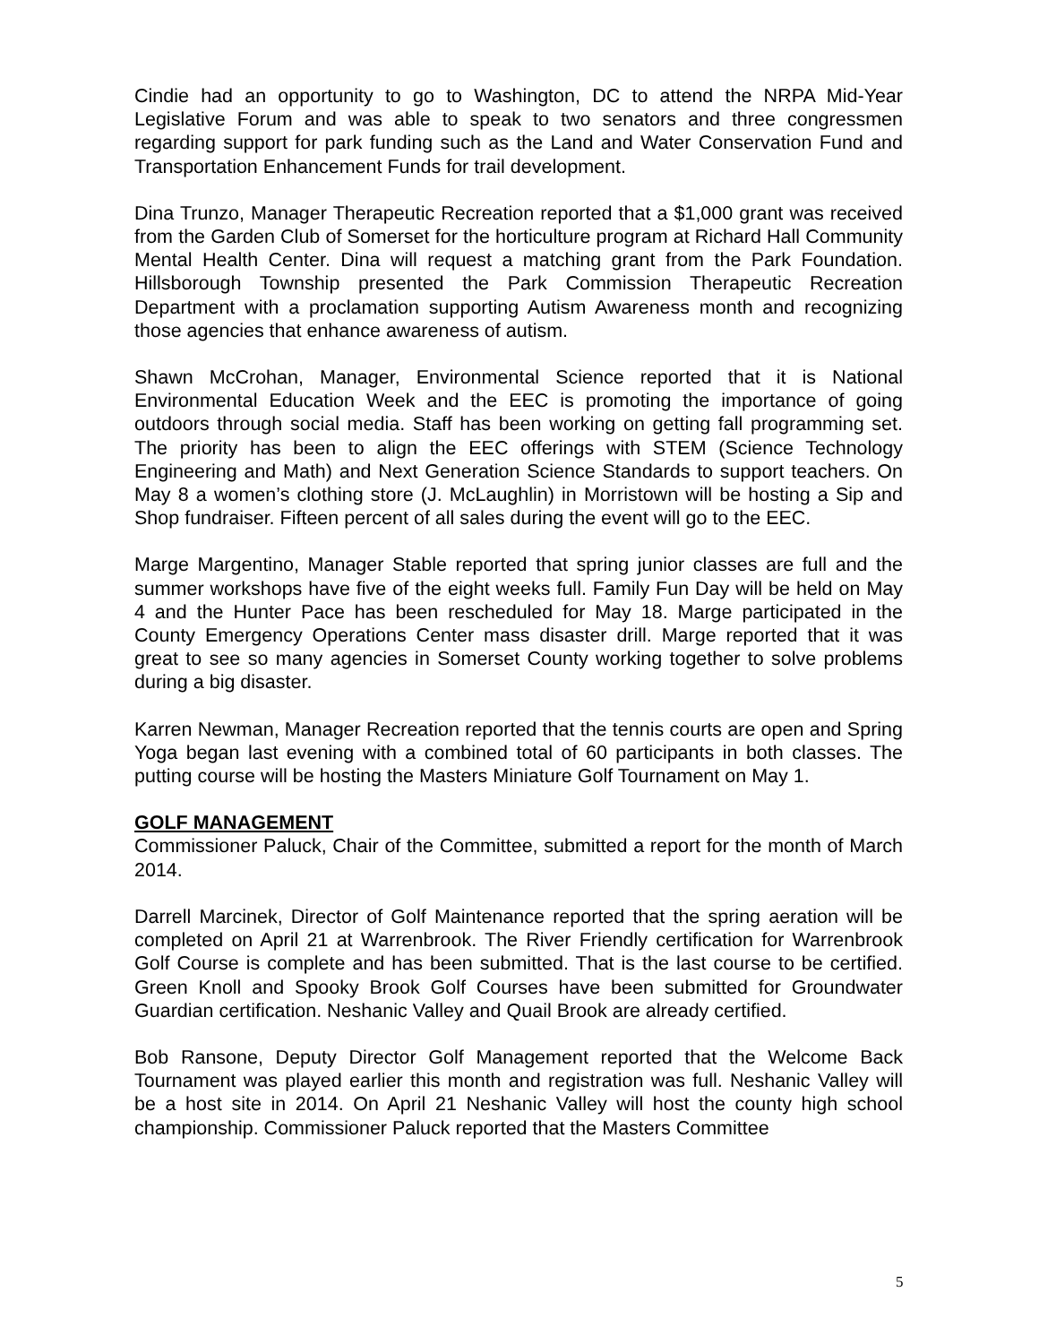Cindie had an opportunity to go to Washington, DC to attend the NRPA Mid-Year Legislative Forum and was able to speak to two senators and three congressmen regarding support for park funding such as the Land and Water Conservation Fund and Transportation Enhancement Funds for trail development.
Dina Trunzo, Manager Therapeutic Recreation reported that a $1,000 grant was received from the Garden Club of Somerset for the horticulture program at Richard Hall Community Mental Health Center. Dina will request a matching grant from the Park Foundation. Hillsborough Township presented the Park Commission Therapeutic Recreation Department with a proclamation supporting Autism Awareness month and recognizing those agencies that enhance awareness of autism.
Shawn McCrohan, Manager, Environmental Science reported that it is National Environmental Education Week and the EEC is promoting the importance of going outdoors through social media. Staff has been working on getting fall programming set. The priority has been to align the EEC offerings with STEM (Science Technology Engineering and Math) and Next Generation Science Standards to support teachers. On May 8 a women’s clothing store (J. McLaughlin) in Morristown will be hosting a Sip and Shop fundraiser. Fifteen percent of all sales during the event will go to the EEC.
Marge Margentino, Manager Stable reported that spring junior classes are full and the summer workshops have five of the eight weeks full. Family Fun Day will be held on May 4 and the Hunter Pace has been rescheduled for May 18. Marge participated in the County Emergency Operations Center mass disaster drill. Marge reported that it was great to see so many agencies in Somerset County working together to solve problems during a big disaster.
Karren Newman, Manager Recreation reported that the tennis courts are open and Spring Yoga began last evening with a combined total of 60 participants in both classes. The putting course will be hosting the Masters Miniature Golf Tournament on May 1.
GOLF MANAGEMENT
Commissioner Paluck, Chair of the Committee, submitted a report for the month of March 2014.
Darrell Marcinek, Director of Golf Maintenance reported that the spring aeration will be completed on April 21 at Warrenbrook. The River Friendly certification for Warrenbrook Golf Course is complete and has been submitted. That is the last course to be certified. Green Knoll and Spooky Brook Golf Courses have been submitted for Groundwater Guardian certification. Neshanic Valley and Quail Brook are already certified.
Bob Ransone, Deputy Director Golf Management reported that the Welcome Back Tournament was played earlier this month and registration was full. Neshanic Valley will be a host site in 2014. On April 21 Neshanic Valley will host the county high school championship. Commissioner Paluck reported that the Masters Committee
5